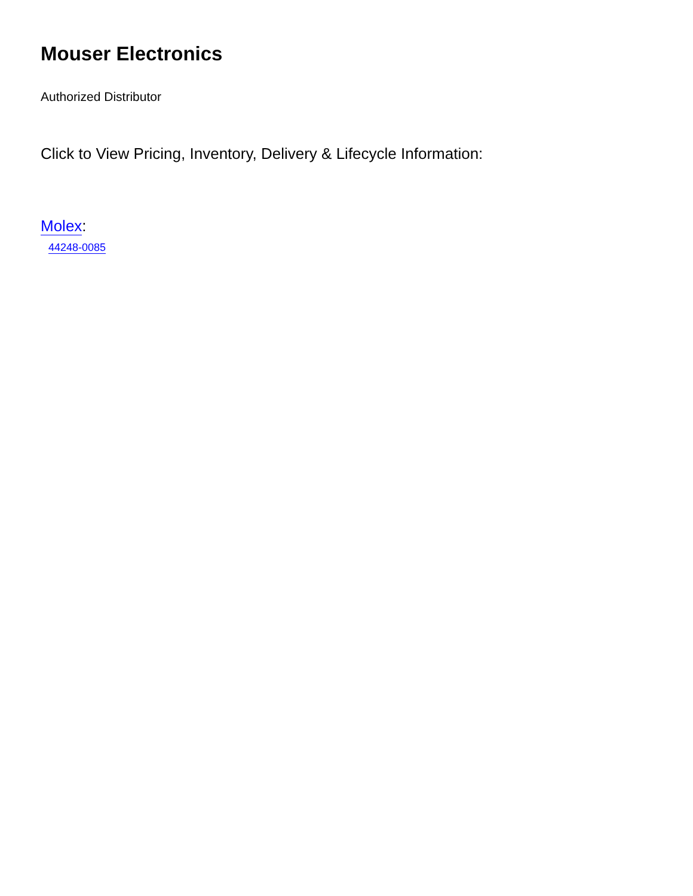Mouser Electronics
Authorized Distributor
Click to View Pricing, Inventory, Delivery & Lifecycle Information:
Molex:
44248-0085